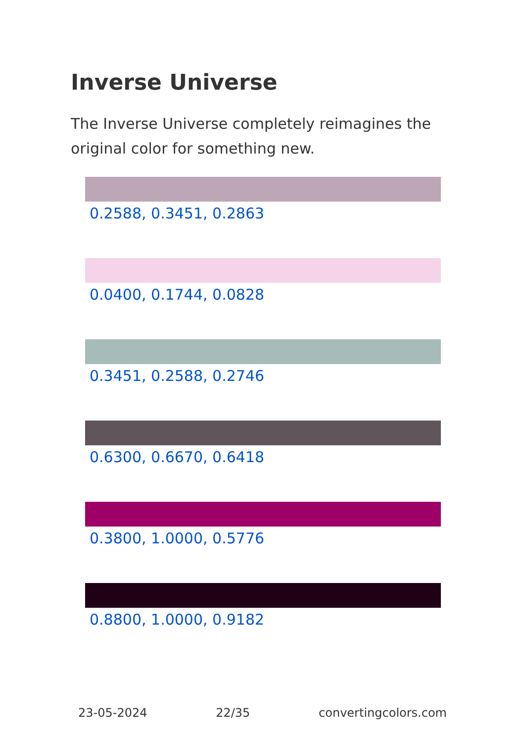Inverse Universe
The Inverse Universe completely reimagines the original color for something new.
0.2588, 0.3451, 0.2863
0.0400, 0.1744, 0.0828
0.3451, 0.2588, 0.2746
0.6300, 0.6670, 0.6418
0.3800, 1.0000, 0.5776
0.8800, 1.0000, 0.9182
23-05-2024 22/35 convertingcolors.com